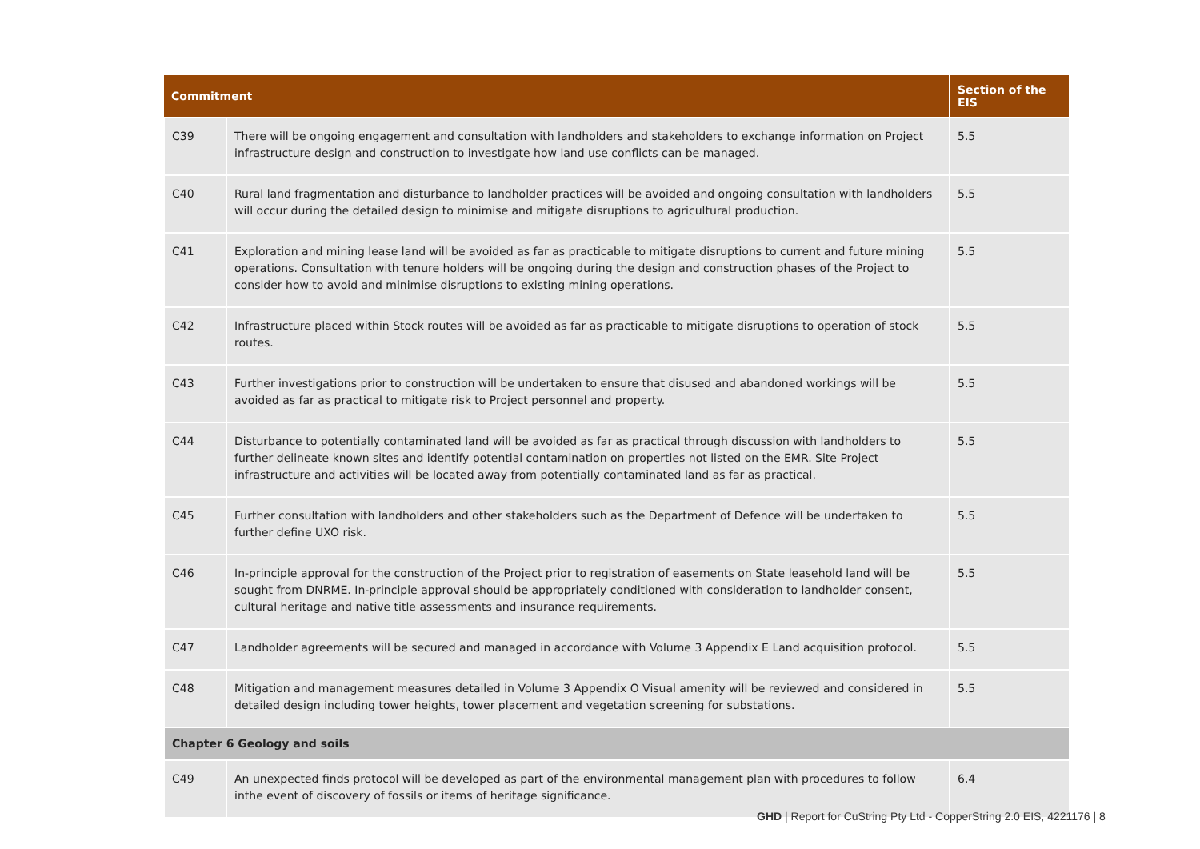| Commitment | | Section of the EIS |
| --- | --- | --- |
| C39 | There will be ongoing engagement and consultation with landholders and stakeholders to exchange information on Project infrastructure design and construction to investigate how land use conflicts can be managed. | 5.5 |
| C40 | Rural land fragmentation and disturbance to landholder practices will be avoided and ongoing consultation with landholders will occur during the detailed design to minimise and mitigate disruptions to agricultural production. | 5.5 |
| C41 | Exploration and mining lease land will be avoided as far as practicable to mitigate disruptions to current and future mining operations. Consultation with tenure holders will be ongoing during the design and construction phases of the Project to consider how to avoid and minimise disruptions to existing mining operations. | 5.5 |
| C42 | Infrastructure placed within Stock routes will be avoided as far as practicable to mitigate disruptions to operation of stock routes. | 5.5 |
| C43 | Further investigations prior to construction will be undertaken to ensure that disused and abandoned workings will be avoided as far as practical to mitigate risk to Project personnel and property. | 5.5 |
| C44 | Disturbance to potentially contaminated land will be avoided as far as practical through discussion with landholders to further delineate known sites and identify potential contamination on properties not listed on the EMR. Site Project infrastructure and activities will be located away from potentially contaminated land as far as practical. | 5.5 |
| C45 | Further consultation with landholders and other stakeholders such as the Department of Defence will be undertaken to further define UXO risk. | 5.5 |
| C46 | In-principle approval for the construction of the Project prior to registration of easements on State leasehold land will be sought from DNRME. In-principle approval should be appropriately conditioned with consideration to landholder consent, cultural heritage and native title assessments and insurance requirements. | 5.5 |
| C47 | Landholder agreements will be secured and managed in accordance with Volume 3 Appendix E Land acquisition protocol. | 5.5 |
| C48 | Mitigation and management measures detailed in Volume 3 Appendix O Visual amenity will be reviewed and considered in detailed design including tower heights, tower placement and vegetation screening for substations. | 5.5 |
| Chapter 6 Geology and soils | | |
| C49 | An unexpected finds protocol will be developed as part of the environmental management plan with procedures to follow inthe event of discovery of fossils or items of heritage significance. | 6.4 |
GHD | Report for CuString Pty Ltd - CopperString 2.0 EIS, 4221176 | 8